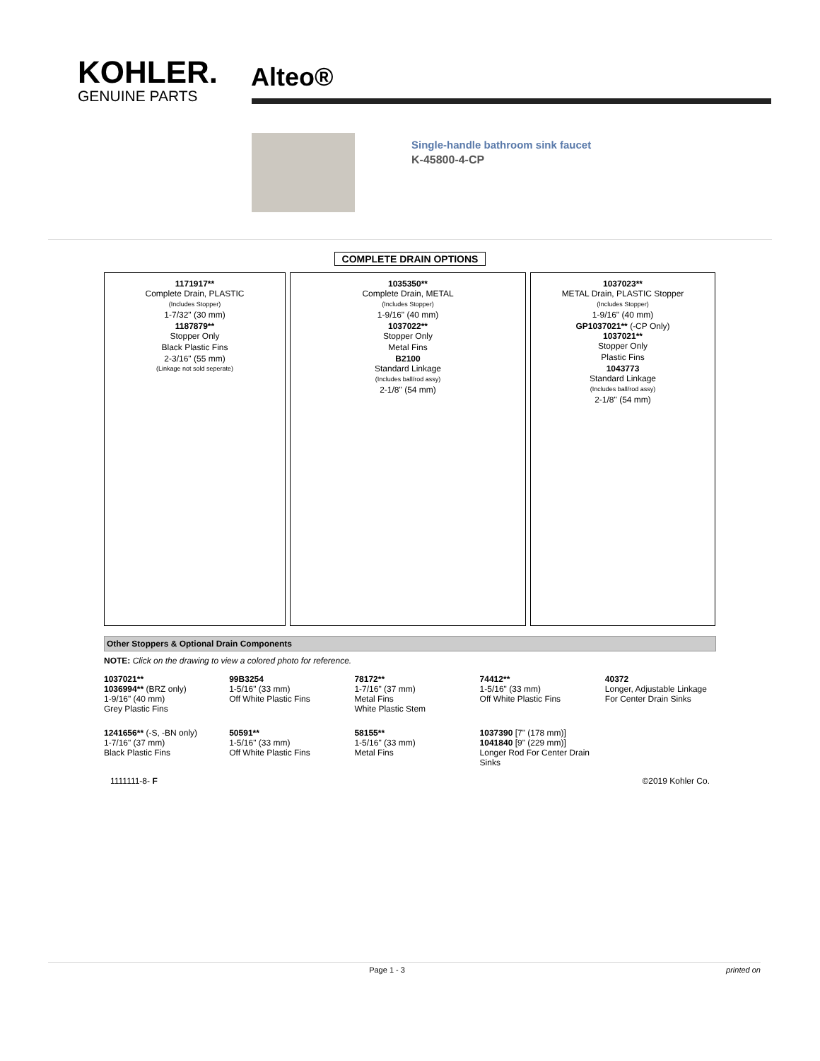KOHLER.
GENUINE PARTS
Alteo®
Single-handle bathroom sink faucet
K-45800-4-CP
COMPLETE DRAIN OPTIONS
1171917**
Complete Drain, PLASTIC
(Includes Stopper)
1-7/32" (30 mm)
1187879**
Stopper Only
Black Plastic Fins
2-3/16" (55 mm)
(Linkage not sold seperate)
1035350**
Complete Drain, METAL
(Includes Stopper)
1-9/16" (40 mm)
1037022**
Stopper Only
Metal Fins
B2100
Standard Linkage
(Includes ball/rod assy)
2-1/8" (54 mm)
1037023**
METAL Drain, PLASTIC Stopper
(Includes Stopper)
1-9/16" (40 mm)
GP1037021** (-CP Only)
1037021**
Stopper Only
Plastic Fins
1043773
Standard Linkage
(Includes ball/rod assy)
2-1/8" (54 mm)
Other Stoppers & Optional Drain Components
NOTE: Click on the drawing to view a colored photo for reference.
1037021**
1036994** (BRZ only)
1-9/16" (40 mm)
Grey Plastic Fins
99B3254
1-5/16" (33 mm)
Off White Plastic Fins
78172**
1-7/16" (37 mm)
Metal Fins
White Plastic Stem
74412**
1-5/16" (33 mm)
Off White Plastic Fins
40372
Longer, Adjustable Linkage For Center Drain Sinks
1241656** (-S, -BN only)
1-7/16" (37 mm)
Black Plastic Fins
50591**
1-5/16" (33 mm)
Off White Plastic Fins
58155**
1-5/16" (33 mm)
Metal Fins
1037390 [7" (178 mm)]
1041840 [9" (229 mm)]
Longer Rod For Center Drain Sinks
1111111-8- F ©2019 Kohler Co.
Page 1 - 3 printed on